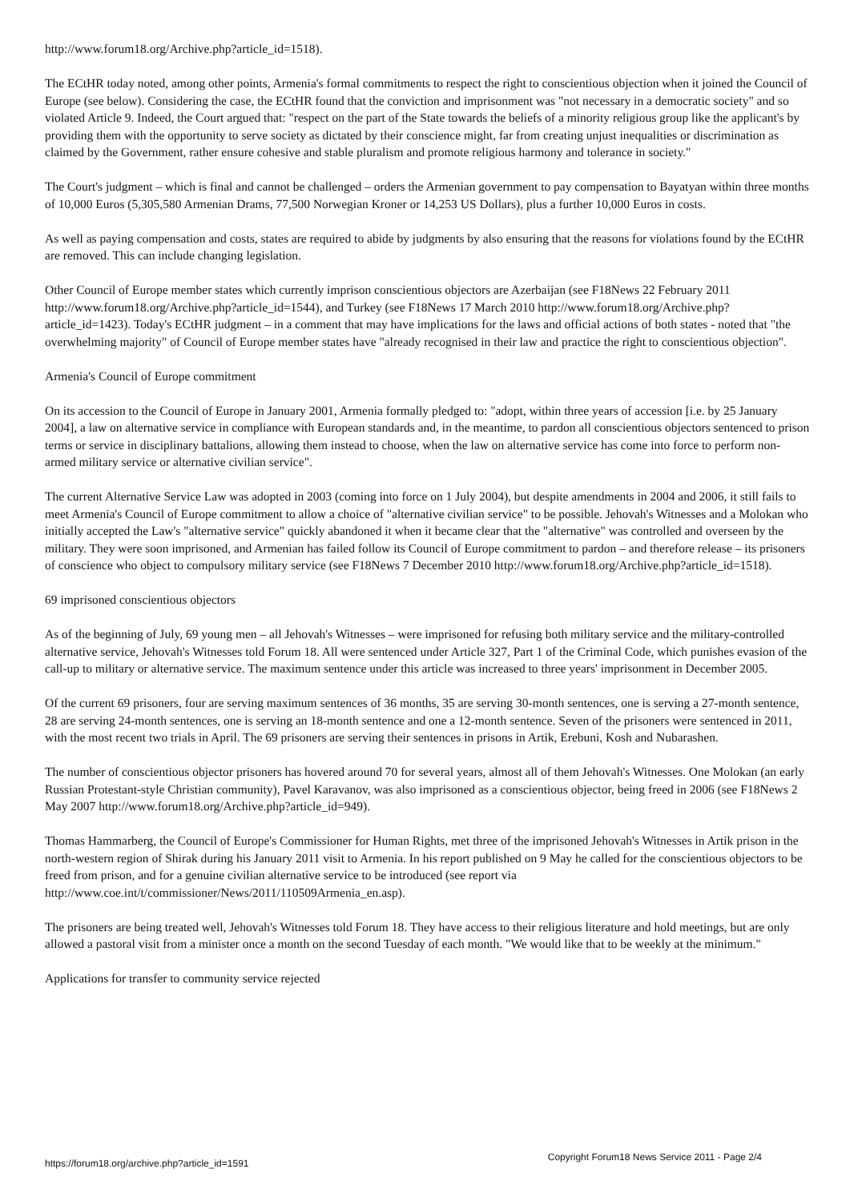http://www.forum18.org/Archive.php?article_id=1518).
The ECtHR today noted, among other points, Armenia's formal commitments to respect the right to conscientious objection when it joined the Council of Europe (see below). Considering the case, the ECtHR found that the conviction and imprisonment was "not necessary in a democratic society" and so violated Article 9. Indeed, the Court argued that: "respect on the part of the State towards the beliefs of a minority religious group like the applicant's by providing them with the opportunity to serve society as dictated by their conscience might, far from creating unjust inequalities or discrimination as claimed by the Government, rather ensure cohesive and stable pluralism and promote religious harmony and tolerance in society."
The Court's judgment – which is final and cannot be challenged – orders the Armenian government to pay compensation to Bayatyan within three months of 10,000 Euros (5,305,580 Armenian Drams, 77,500 Norwegian Kroner or 14,253 US Dollars), plus a further 10,000 Euros in costs.
As well as paying compensation and costs, states are required to abide by judgments by also ensuring that the reasons for violations found by the ECtHR are removed. This can include changing legislation.
Other Council of Europe member states which currently imprison conscientious objectors are Azerbaijan (see F18News 22 February 2011 http://www.forum18.org/Archive.php?article_id=1544), and Turkey (see F18News 17 March 2010 http://www.forum18.org/Archive.php?article_id=1423). Today's ECtHR judgment – in a comment that may have implications for the laws and official actions of both states - noted that "the overwhelming majority" of Council of Europe member states have "already recognised in their law and practice the right to conscientious objection".
Armenia's Council of Europe commitment
On its accession to the Council of Europe in January 2001, Armenia formally pledged to: "adopt, within three years of accession [i.e. by 25 January 2004], a law on alternative service in compliance with European standards and, in the meantime, to pardon all conscientious objectors sentenced to prison terms or service in disciplinary battalions, allowing them instead to choose, when the law on alternative service has come into force to perform non-armed military service or alternative civilian service".
The current Alternative Service Law was adopted in 2003 (coming into force on 1 July 2004), but despite amendments in 2004 and 2006, it still fails to meet Armenia's Council of Europe commitment to allow a choice of "alternative civilian service" to be possible. Jehovah's Witnesses and a Molokan who initially accepted the Law's "alternative service" quickly abandoned it when it became clear that the "alternative" was controlled and overseen by the military. They were soon imprisoned, and Armenian has failed follow its Council of Europe commitment to pardon – and therefore release – its prisoners of conscience who object to compulsory military service (see F18News 7 December 2010 http://www.forum18.org/Archive.php?article_id=1518).
69 imprisoned conscientious objectors
As of the beginning of July, 69 young men – all Jehovah's Witnesses – were imprisoned for refusing both military service and the military-controlled alternative service, Jehovah's Witnesses told Forum 18. All were sentenced under Article 327, Part 1 of the Criminal Code, which punishes evasion of the call-up to military or alternative service. The maximum sentence under this article was increased to three years' imprisonment in December 2005.
Of the current 69 prisoners, four are serving maximum sentences of 36 months, 35 are serving 30-month sentences, one is serving a 27-month sentence, 28 are serving 24-month sentences, one is serving an 18-month sentence and one a 12-month sentence. Seven of the prisoners were sentenced in 2011, with the most recent two trials in April. The 69 prisoners are serving their sentences in prisons in Artik, Erebuni, Kosh and Nubarashen.
The number of conscientious objector prisoners has hovered around 70 for several years, almost all of them Jehovah's Witnesses. One Molokan (an early Russian Protestant-style Christian community), Pavel Karavanov, was also imprisoned as a conscientious objector, being freed in 2006 (see F18News 2 May 2007 http://www.forum18.org/Archive.php?article_id=949).
Thomas Hammarberg, the Council of Europe's Commissioner for Human Rights, met three of the imprisoned Jehovah's Witnesses in Artik prison in the north-western region of Shirak during his January 2011 visit to Armenia. In his report published on 9 May he called for the conscientious objectors to be freed from prison, and for a genuine civilian alternative service to be introduced (see report via http://www.coe.int/t/commissioner/News/2011/110509Armenia_en.asp).
The prisoners are being treated well, Jehovah's Witnesses told Forum 18. They have access to their religious literature and hold meetings, but are only allowed a pastoral visit from a minister once a month on the second Tuesday of each month. "We would like that to be weekly at the minimum."
Applications for transfer to community service rejected
https://forum18.org/archive.php?article_id=1591 Copyright Forum18 News Service 2011 - Page 2/4